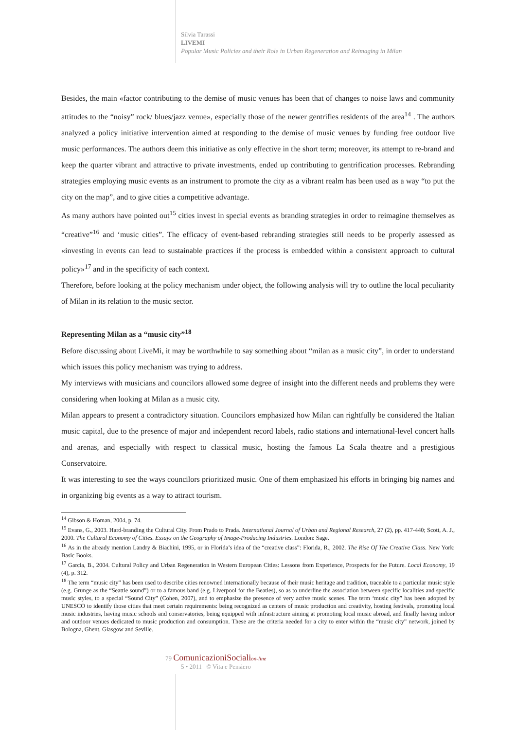Silvia Tarassi
LIVEMI
Popular Music Policies and their Role in Urban Regeneration and Reimaging in Milan
Besides, the main «factor contributing to the demise of music venues has been that of changes to noise laws and community attitudes to the “noisy” rock/ blues/jazz venue», especially those of the newer gentrifies residents of the area<sup>14</sup> . The authors analyzed a policy initiative intervention aimed at responding to the demise of music venues by funding free outdoor live music performances. The authors deem this initiative as only effective in the short term; moreover, its attempt to re-brand and keep the quarter vibrant and attractive to private investments, ended up contributing to gentrification processes. Rebranding strategies employing music events as an instrument to promote the city as a vibrant realm has been used as a way “to put the city on the map”, and to give cities a competitive advantage.
As many authors have pointed out<sup>15</sup> cities invest in special events as branding strategies in order to reimagine themselves as “creative”<sup>16</sup> and ‘music cities”. The efficacy of event-based rebranding strategies still needs to be properly assessed as «investing in events can lead to sustainable practices if the process is embedded within a consistent approach to cultural policy»<sup>17</sup> and in the specificity of each context.
Therefore, before looking at the policy mechanism under object, the following analysis will try to outline the local peculiarity of Milan in its relation to the music sector.
Representing Milan as a “music city”<sup>18</sup>
Before discussing about LiveMi, it may be worthwhile to say something about “milan as a music city”, in order to understand which issues this policy mechanism was trying to address.
My interviews with musicians and councilors allowed some degree of insight into the different needs and problems they were considering when looking at Milan as a music city.
Milan appears to present a contradictory situation. Councilors emphasized how Milan can rightfully be considered the Italian music capital, due to the presence of major and independent record labels, radio stations and international-level concert halls and arenas, and especially with respect to classical music, hosting the famous La Scala theatre and a prestigious Conservatoire.
It was interesting to see the ways councilors prioritized music. One of them emphasized his efforts in bringing big names and in organizing big events as a way to attract tourism.
<sup>14</sup> Gibson & Homan, 2004, p. 74.
<sup>15</sup> Evans, G., 2003. Hard-branding the Cultural City. From Prado to Prada. International Journal of Urban and Regional Research, 27 (2), pp. 417-440; Scott, A. J., 2000. The Cultural Economy of Cities. Essays on the Geography of Image-Producing Industries. London: Sage.
<sup>16</sup> As in the already mention Landry & Biachini, 1995, or in Florida’s idea of the “creative class”: Florida, R., 2002. The Rise Of The Creative Class. New York: Basic Books.
<sup>17</sup> Garcia, B., 2004. Cultural Policy and Urban Regeneration in Western European Cities: Lessons from Experience, Prospects for the Future. Local Economy, 19 (4), p. 312.
<sup>18</sup> The term “music city” has been used to describe cities renowned internationally because of their music heritage and tradition, traceable to a particular music style (e.g. Grunge as the “Seattle sound”) or to a famous band (e.g. Liverpool for the Beatles), so as to underline the association between specific localities and specific music styles, to a special “Sound City” (Cohen, 2007), and to emphasize the presence of very active music scenes. The term ‘music city” has been adopted by UNESCO to identify those cities that meet certain requirements: being recognized as centers of music production and creativity, hosting festivals, promoting local music industries, having music schools and conservatories, being equipped with infrastructure aiming at promoting local music abroad, and finally having indoor and outdoor venues dedicated to music production and consumption. These are the criteria needed for a city to enter within the “music city” network, joined by Bologna, Ghent, Glasgow and Seville.
79 ComunicazioniSocialion-line
5 • 2011 | © Vita e Pensiero